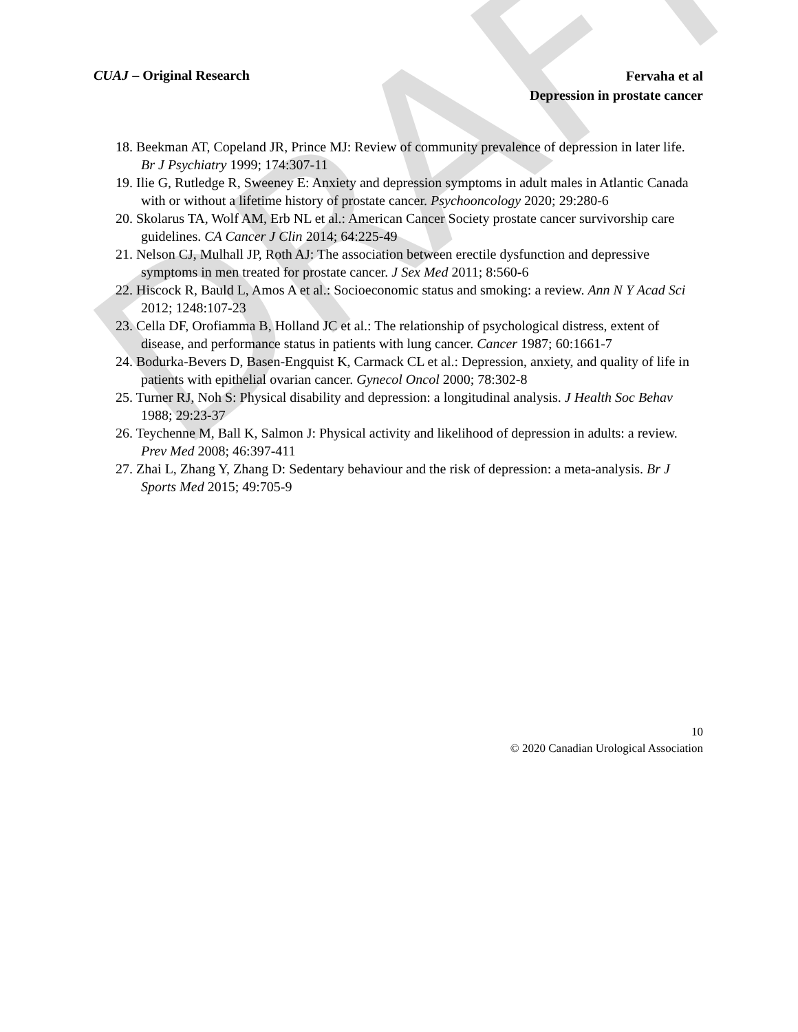DRAFT
CUAJ – Original Research Fervaha et al
Depression in prostate cancer
18. Beekman AT, Copeland JR, Prince MJ: Review of community prevalence of depression in later life. Br J Psychiatry 1999; 174:307-11
19. Ilie G, Rutledge R, Sweeney E: Anxiety and depression symptoms in adult males in Atlantic Canada with or without a lifetime history of prostate cancer. Psychooncology 2020; 29:280-6
20. Skolarus TA, Wolf AM, Erb NL et al.: American Cancer Society prostate cancer survivorship care guidelines. CA Cancer J Clin 2014; 64:225-49
21. Nelson CJ, Mulhall JP, Roth AJ: The association between erectile dysfunction and depressive symptoms in men treated for prostate cancer. J Sex Med 2011; 8:560-6
22. Hiscock R, Bauld L, Amos A et al.: Socioeconomic status and smoking: a review. Ann N Y Acad Sci 2012; 1248:107-23
23. Cella DF, Orofiamma B, Holland JC et al.: The relationship of psychological distress, extent of disease, and performance status in patients with lung cancer. Cancer 1987; 60:1661-7
24. Bodurka-Bevers D, Basen-Engquist K, Carmack CL et al.: Depression, anxiety, and quality of life in patients with epithelial ovarian cancer. Gynecol Oncol 2000; 78:302-8
25. Turner RJ, Noh S: Physical disability and depression: a longitudinal analysis. J Health Soc Behav 1988; 29:23-37
26. Teychenne M, Ball K, Salmon J: Physical activity and likelihood of depression in adults: a review. Prev Med 2008; 46:397-411
27. Zhai L, Zhang Y, Zhang D: Sedentary behaviour and the risk of depression: a meta-analysis. Br J Sports Med 2015; 49:705-9
10
© 2020 Canadian Urological Association